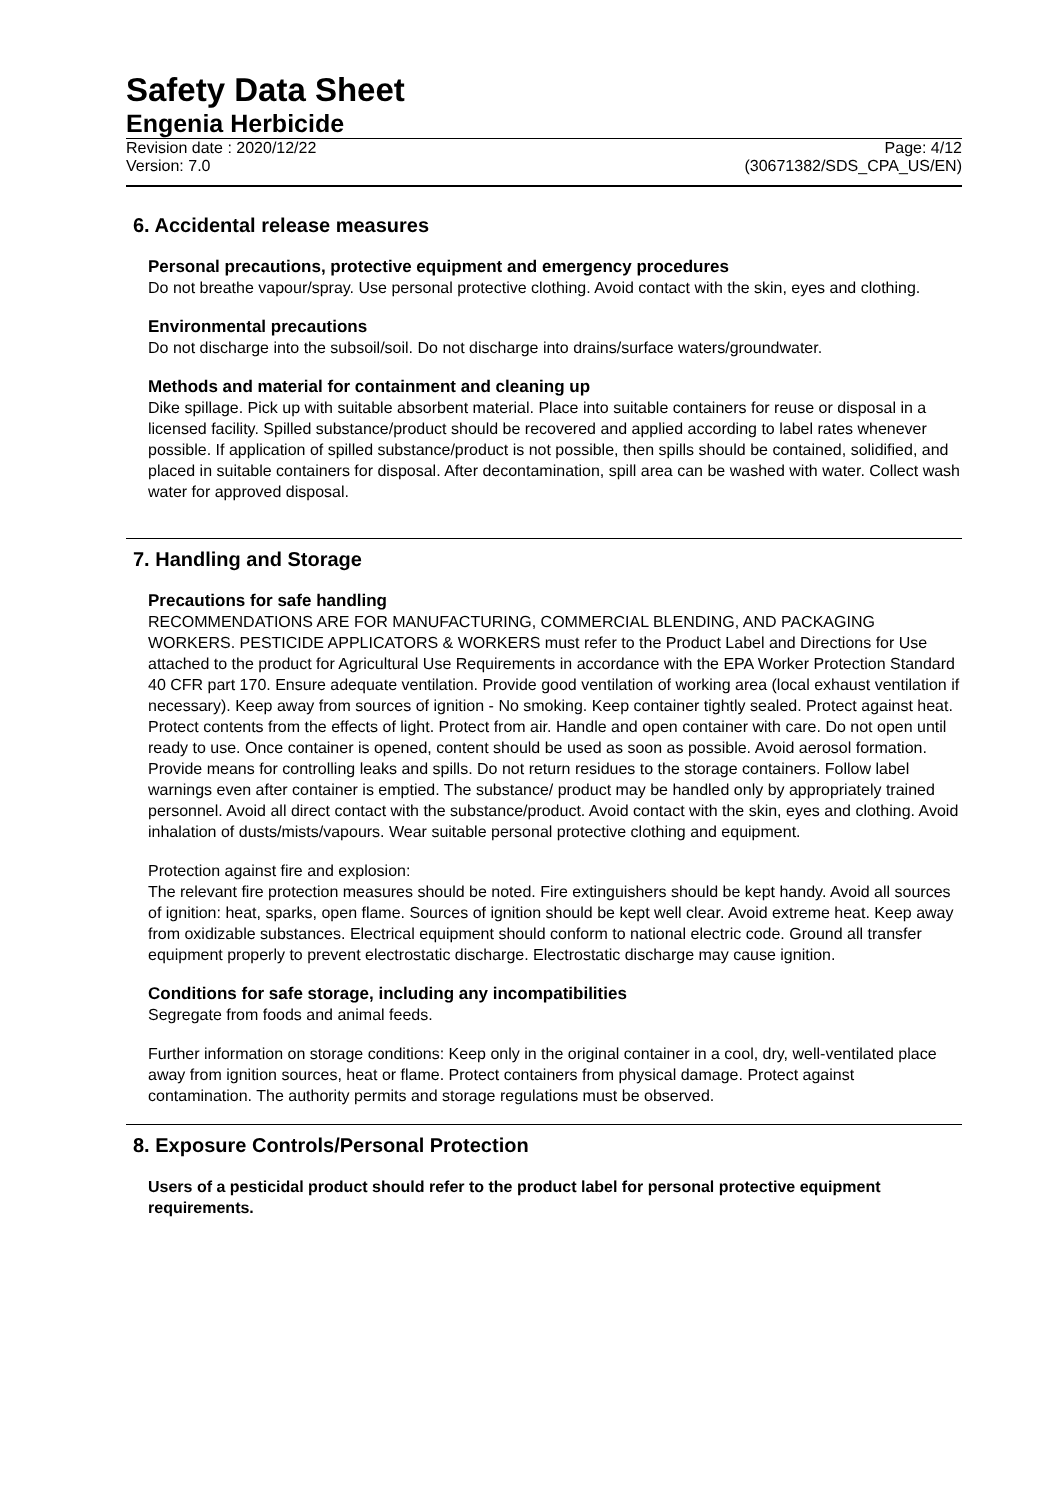Safety Data Sheet
Engenia Herbicide
Revision date : 2020/12/22 Page: 4/12
Version: 7.0 (30671382/SDS_CPA_US/EN)
6. Accidental release measures
Personal precautions, protective equipment and emergency procedures
Do not breathe vapour/spray. Use personal protective clothing. Avoid contact with the skin, eyes and clothing.
Environmental precautions
Do not discharge into the subsoil/soil. Do not discharge into drains/surface waters/groundwater.
Methods and material for containment and cleaning up
Dike spillage. Pick up with suitable absorbent material. Place into suitable containers for reuse or disposal in a licensed facility. Spilled substance/product should be recovered and applied according to label rates whenever possible. If application of spilled substance/product is not possible, then spills should be contained, solidified, and placed in suitable containers for disposal. After decontamination, spill area can be washed with water. Collect wash water for approved disposal.
7. Handling and Storage
Precautions for safe handling
RECOMMENDATIONS ARE FOR MANUFACTURING, COMMERCIAL BLENDING, AND PACKAGING WORKERS. PESTICIDE APPLICATORS & WORKERS must refer to the Product Label and Directions for Use attached to the product for Agricultural Use Requirements in accordance with the EPA Worker Protection Standard 40 CFR part 170. Ensure adequate ventilation. Provide good ventilation of working area (local exhaust ventilation if necessary). Keep away from sources of ignition - No smoking. Keep container tightly sealed. Protect against heat. Protect contents from the effects of light. Protect from air. Handle and open container with care. Do not open until ready to use. Once container is opened, content should be used as soon as possible. Avoid aerosol formation. Provide means for controlling leaks and spills. Do not return residues to the storage containers. Follow label warnings even after container is emptied. The substance/ product may be handled only by appropriately trained personnel. Avoid all direct contact with the substance/product. Avoid contact with the skin, eyes and clothing. Avoid inhalation of dusts/mists/vapours. Wear suitable personal protective clothing and equipment.
Protection against fire and explosion:
The relevant fire protection measures should be noted. Fire extinguishers should be kept handy. Avoid all sources of ignition: heat, sparks, open flame. Sources of ignition should be kept well clear. Avoid extreme heat. Keep away from oxidizable substances. Electrical equipment should conform to national electric code. Ground all transfer equipment properly to prevent electrostatic discharge. Electrostatic discharge may cause ignition.
Conditions for safe storage, including any incompatibilities
Segregate from foods and animal feeds.
Further information on storage conditions: Keep only in the original container in a cool, dry, well-ventilated place away from ignition sources, heat or flame. Protect containers from physical damage. Protect against contamination. The authority permits and storage regulations must be observed.
8. Exposure Controls/Personal Protection
Users of a pesticidal product should refer to the product label for personal protective equipment requirements.